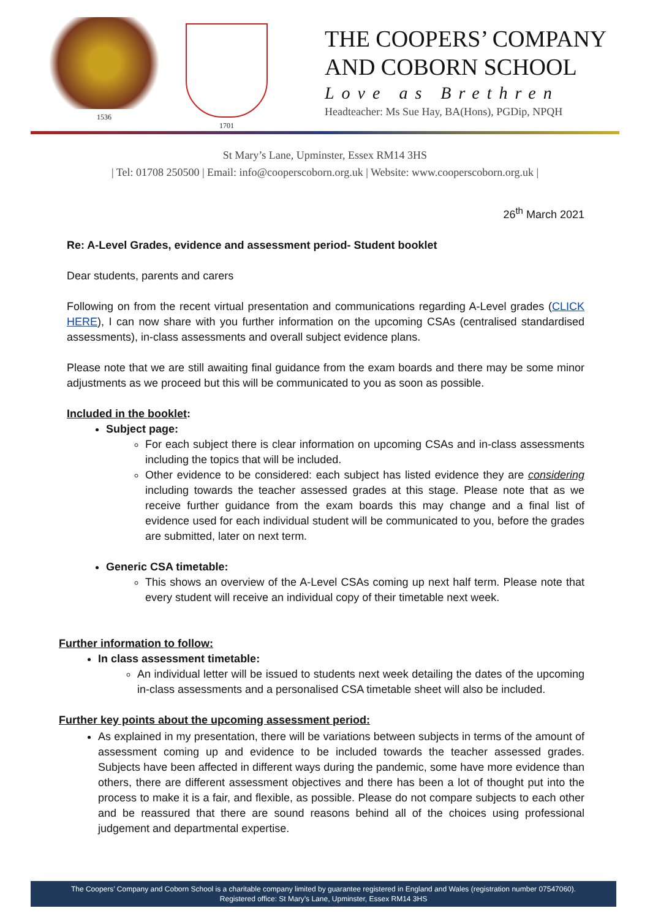1536 1701
THE COOPERS’ COMPANY
AND COBORN SCHOOL
Love as Brethren
Headteacher: Ms Sue Hay, BA(Hons), PGDip, NPQH
St Mary’s Lane, Upminster, Essex RM14 3HS
| Tel: 01708 250500 | Email: info@cooperscoborn.org.uk | Website: www.cooperscoborn.org.uk |
26<sup>th</sup> March 2021
Re: A-Level Grades, evidence and assessment period- Student booklet
Dear students, parents and carers
Following on from the recent virtual presentation and communications regarding A-Level grades (CLICK HERE), I can now share with you further information on the upcoming CSAs (centralised standardised assessments), in-class assessments and overall subject evidence plans.
Please note that we are still awaiting final guidance from the exam boards and there may be some minor adjustments as we proceed but this will be communicated to you as soon as possible.
Included in the booklet:
Subject page:
For each subject there is clear information on upcoming CSAs and in-class assessments including the topics that will be included.
Other evidence to be considered: each subject has listed evidence they are considering including towards the teacher assessed grades at this stage. Please note that as we receive further guidance from the exam boards this may change and a final list of evidence used for each individual student will be communicated to you, before the grades are submitted, later on next term.
Generic CSA timetable:
This shows an overview of the A-Level CSAs coming up next half term. Please note that every student will receive an individual copy of their timetable next week.
Further information to follow:
In class assessment timetable:
An individual letter will be issued to students next week detailing the dates of the upcoming in-class assessments and a personalised CSA timetable sheet will also be included.
Further key points about the upcoming assessment period:
As explained in my presentation, there will be variations between subjects in terms of the amount of assessment coming up and evidence to be included towards the teacher assessed grades. Subjects have been affected in different ways during the pandemic, some have more evidence than others, there are different assessment objectives and there has been a lot of thought put into the process to make it is a fair, and flexible, as possible. Please do not compare subjects to each other and be reassured that there are sound reasons behind all of the choices using professional judgement and departmental expertise.
The Coopers’ Company and Coborn School is a charitable company limited by guarantee registered in England and Wales (registration number 07547060).
Registered office: St Mary’s Lane, Upminster, Essex RM14 3HS